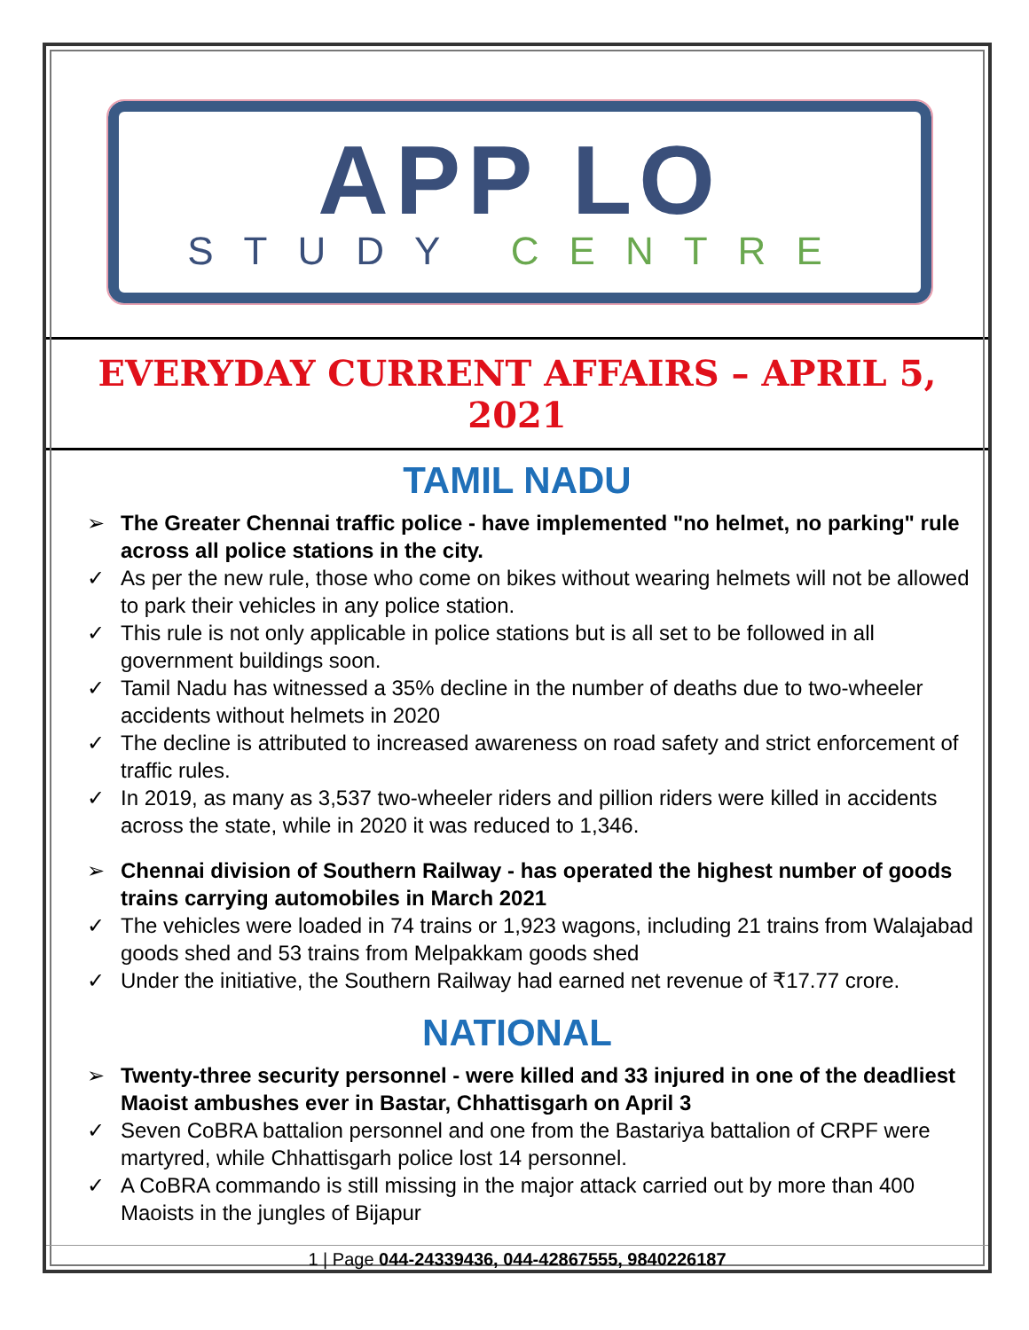APP LO
STUDY CENTRE
EVERYDAY CURRENT AFFAIRS – APRIL 5, 2021
TAMIL NADU
➢ The Greater Chennai traffic police - have implemented "no helmet, no parking" rule across all police stations in the city.
✓ As per the new rule, those who come on bikes without wearing helmets will not be allowed to park their vehicles in any police station.
✓ This rule is not only applicable in police stations but is all set to be followed in all government buildings soon.
✓ Tamil Nadu has witnessed a 35% decline in the number of deaths due to two-wheeler accidents without helmets in 2020
✓ The decline is attributed to increased awareness on road safety and strict enforcement of traffic rules.
✓ In 2019, as many as 3,537 two-wheeler riders and pillion riders were killed in accidents across the state, while in 2020 it was reduced to 1,346.
➢ Chennai division of Southern Railway - has operated the highest number of goods trains carrying automobiles in March 2021
✓ The vehicles were loaded in 74 trains or 1,923 wagons, including 21 trains from Walajabad goods shed and 53 trains from Melpakkam goods shed
✓ Under the initiative, the Southern Railway had earned net revenue of ₹17.77 crore.
NATIONAL
➢ Twenty-three security personnel - were killed and 33 injured in one of the deadliest Maoist ambushes ever in Bastar, Chhattisgarh on April 3
✓ Seven CoBRA battalion personnel and one from the Bastariya battalion of CRPF were martyred, while Chhattisgarh police lost 14 personnel.
✓ A CoBRA commando is still missing in the major attack carried out by more than 400 Maoists in the jungles of Bijapur
1 | Page 044-24339436, 044-42867555, 9840226187